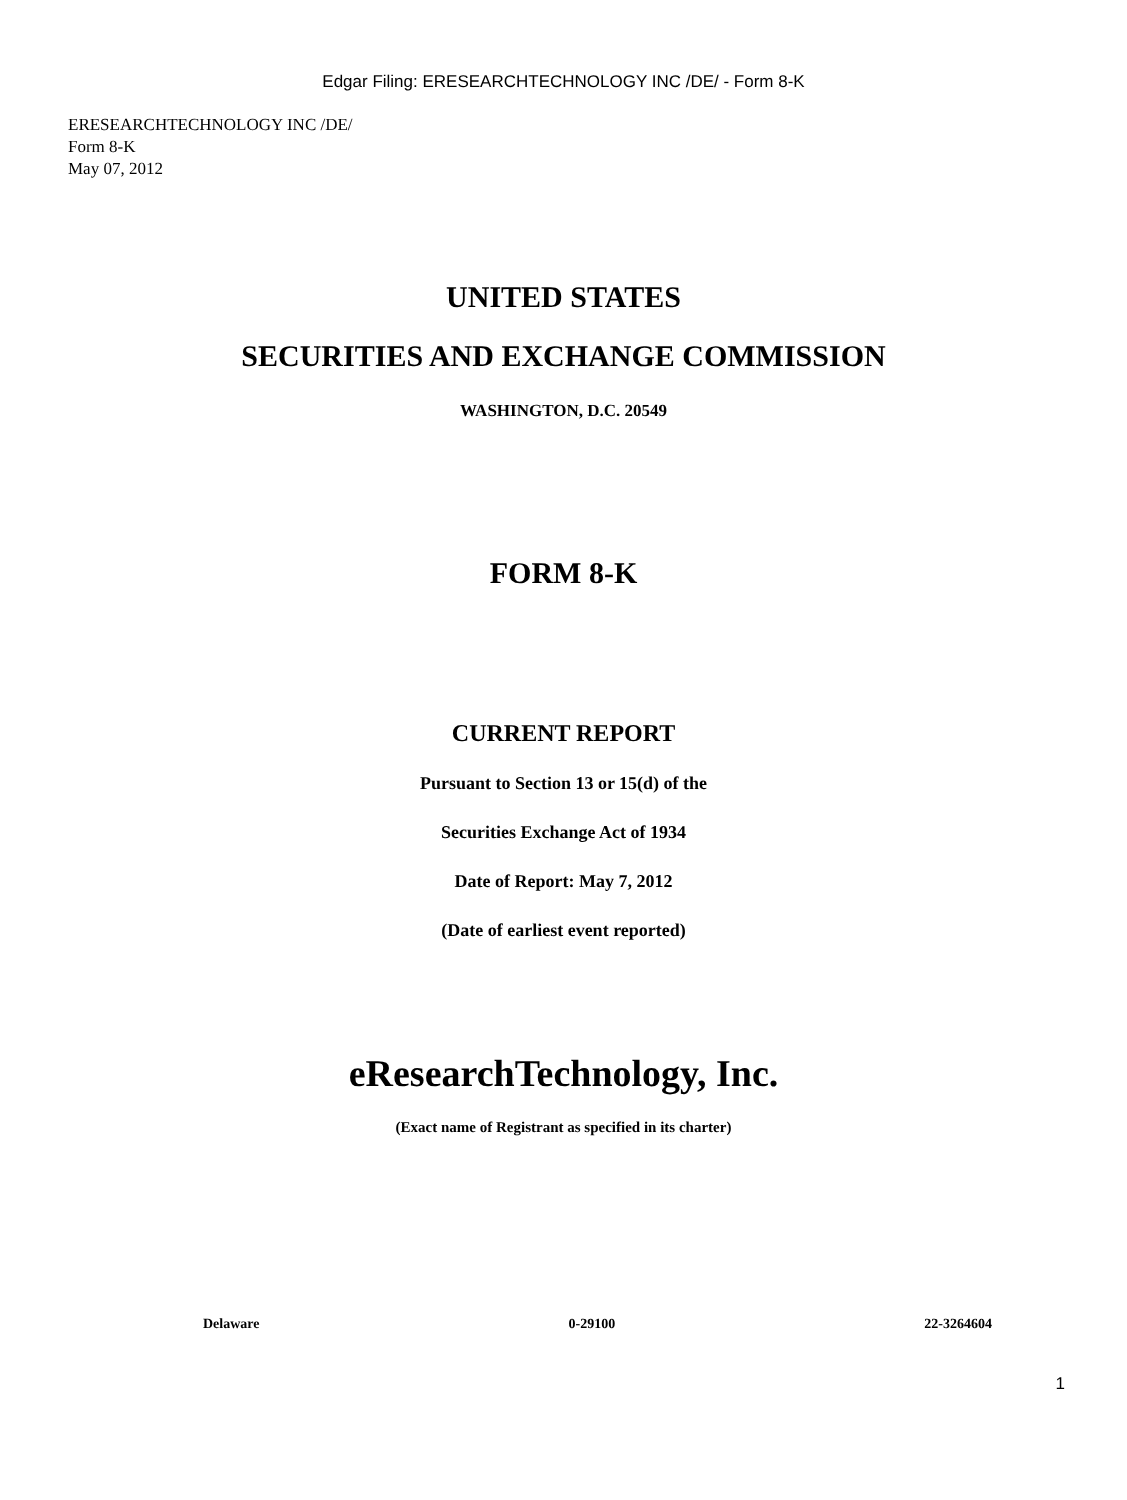Edgar Filing: ERESEARCHTECHNOLOGY INC /DE/ - Form 8-K
ERESEARCHTECHNOLOGY INC /DE/
Form 8-K
May 07, 2012
UNITED STATES
SECURITIES AND EXCHANGE COMMISSION
WASHINGTON, D.C. 20549
FORM 8-K
CURRENT REPORT
Pursuant to Section 13 or 15(d) of the
Securities Exchange Act of 1934
Date of Report: May 7, 2012
(Date of earliest event reported)
eResearchTechnology, Inc.
(Exact name of Registrant as specified in its charter)
Delaware 0-29100 22-3264604
1